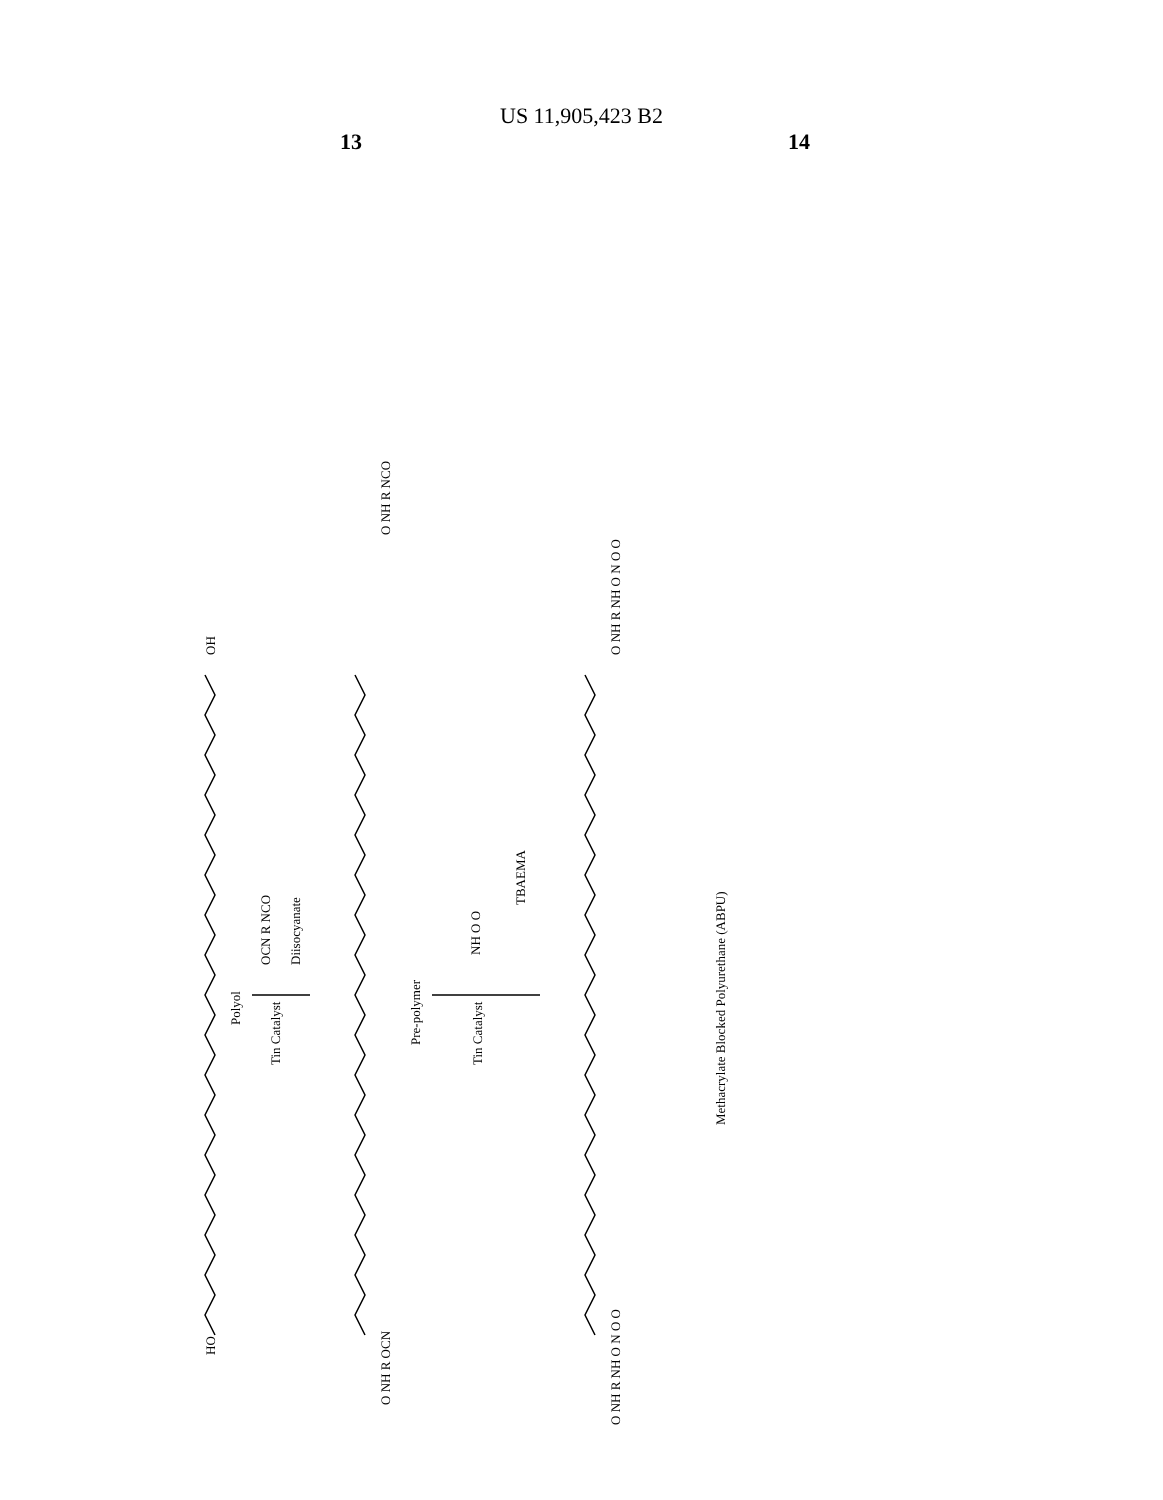US 11,905,423 B2
13 14
HO
OH
Polyol
Tin Catalyst
OCN R NCO
Diisocyanate
O NH R NCO
O NH R OCN
Pre-polymer
Tin Catalyst
NH O O
TBAEMA
O NH R NH O N O O
O NH R NH O N O O
Methacrylate Blocked Polyurethane (ABPU)